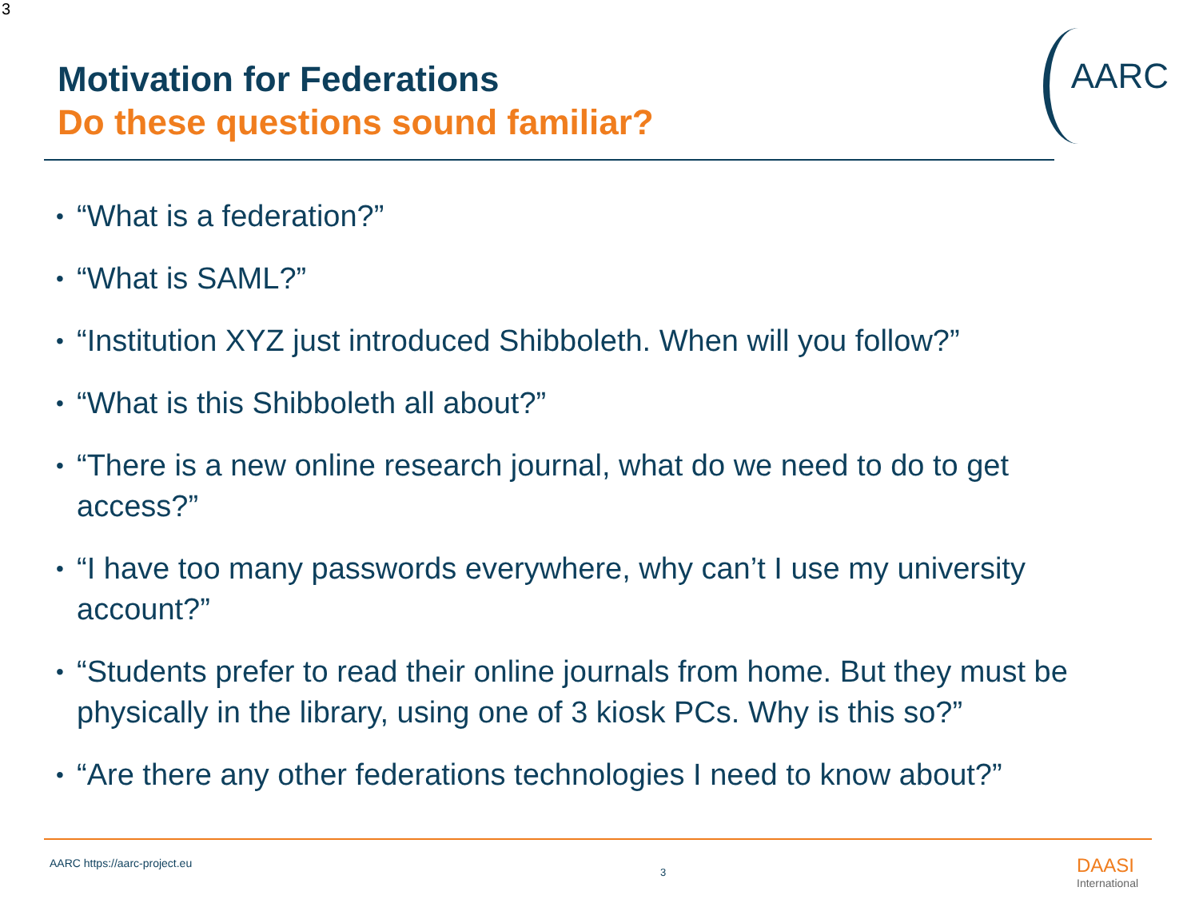3
AARC
Motivation for Federations
Do these questions sound familiar?
• “What is a federation?”
• “What is SAML?”
• “Institution XYZ just introduced Shibboleth. When will you follow?”
• “What is this Shibboleth all about?”
• “There is a new online research journal, what do we need to do to get access?”
• “I have too many passwords everywhere, why can’t I use my university account?”
• “Students prefer to read their online journals from home. But they must be physically in the library, using one of 3 kiosk PCs. Why is this so?”
• “Are there any other federations technologies I need to know about?”
AARC https://aarc-project.eu
3 DAASI
International